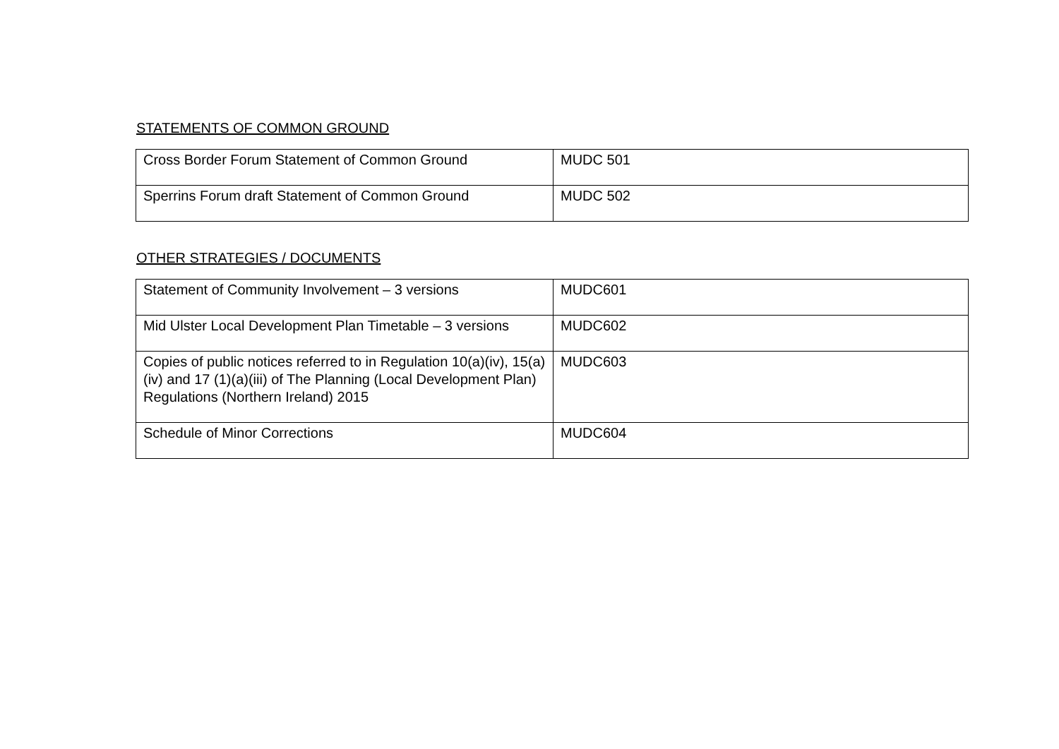STATEMENTS OF COMMON GROUND
| Cross Border Forum Statement of Common Ground | MUDC 501 |
| Sperrins Forum draft Statement of Common Ground | MUDC 502 |
OTHER STRATEGIES / DOCUMENTS
| Statement of Community Involvement – 3 versions | MUDC601 |
| Mid Ulster Local Development Plan Timetable – 3 versions | MUDC602 |
| Copies of public notices referred to in Regulation 10(a)(iv), 15(a)(iv) and 17 (1)(a)(iii) of The Planning (Local Development Plan) Regulations (Northern Ireland) 2015 | MUDC603 |
| Schedule of Minor Corrections | MUDC604 |